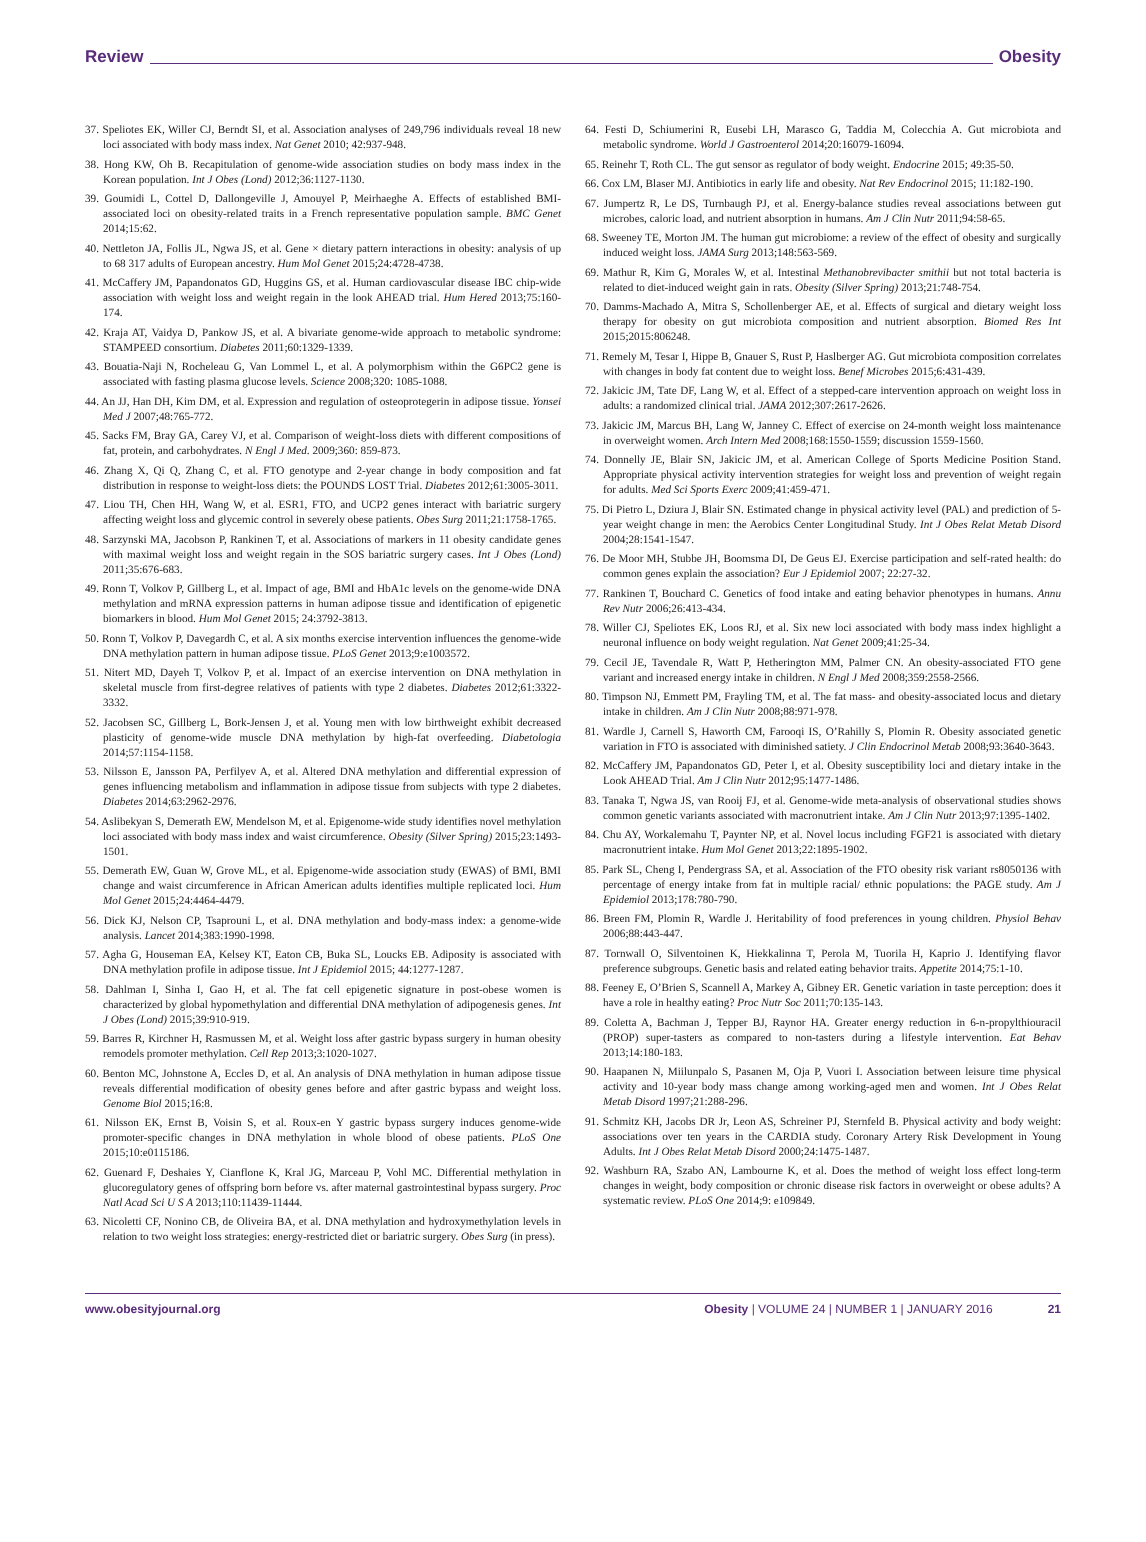Review Obesity
37. Speliotes EK, Willer CJ, Berndt SI, et al. Association analyses of 249,796 individuals reveal 18 new loci associated with body mass index. Nat Genet 2010; 42:937-948.
38. Hong KW, Oh B. Recapitulation of genome-wide association studies on body mass index in the Korean population. Int J Obes (Lond) 2012;36:1127-1130.
39. Goumidi L, Cottel D, Dallongeville J, Amouyel P, Meirhaeghe A. Effects of established BMI-associated loci on obesity-related traits in a French representative population sample. BMC Genet 2014;15:62.
40. Nettleton JA, Follis JL, Ngwa JS, et al. Gene × dietary pattern interactions in obesity: analysis of up to 68 317 adults of European ancestry. Hum Mol Genet 2015;24:4728-4738.
41. McCaffery JM, Papandonatos GD, Huggins GS, et al. Human cardiovascular disease IBC chip-wide association with weight loss and weight regain in the look AHEAD trial. Hum Hered 2013;75:160-174.
42. Kraja AT, Vaidya D, Pankow JS, et al. A bivariate genome-wide approach to metabolic syndrome: STAMPEED consortium. Diabetes 2011;60:1329-1339.
43. Bouatia-Naji N, Rocheleau G, Van Lommel L, et al. A polymorphism within the G6PC2 gene is associated with fasting plasma glucose levels. Science 2008;320: 1085-1088.
44. An JJ, Han DH, Kim DM, et al. Expression and regulation of osteoprotegerin in adipose tissue. Yonsei Med J 2007;48:765-772.
45. Sacks FM, Bray GA, Carey VJ, et al. Comparison of weight-loss diets with different compositions of fat, protein, and carbohydrates. N Engl J Med. 2009;360: 859-873.
46. Zhang X, Qi Q, Zhang C, et al. FTO genotype and 2-year change in body composition and fat distribution in response to weight-loss diets: the POUNDS LOST Trial. Diabetes 2012;61:3005-3011.
47. Liou TH, Chen HH, Wang W, et al. ESR1, FTO, and UCP2 genes interact with bariatric surgery affecting weight loss and glycemic control in severely obese patients. Obes Surg 2011;21:1758-1765.
48. Sarzynski MA, Jacobson P, Rankinen T, et al. Associations of markers in 11 obesity candidate genes with maximal weight loss and weight regain in the SOS bariatric surgery cases. Int J Obes (Lond) 2011;35:676-683.
49. Ronn T, Volkov P, Gillberg L, et al. Impact of age, BMI and HbA1c levels on the genome-wide DNA methylation and mRNA expression patterns in human adipose tissue and identification of epigenetic biomarkers in blood. Hum Mol Genet 2015; 24:3792-3813.
50. Ronn T, Volkov P, Davegardh C, et al. A six months exercise intervention influences the genome-wide DNA methylation pattern in human adipose tissue. PLoS Genet 2013;9:e1003572.
51. Nitert MD, Dayeh T, Volkov P, et al. Impact of an exercise intervention on DNA methylation in skeletal muscle from first-degree relatives of patients with type 2 diabetes. Diabetes 2012;61:3322-3332.
52. Jacobsen SC, Gillberg L, Bork-Jensen J, et al. Young men with low birthweight exhibit decreased plasticity of genome-wide muscle DNA methylation by high-fat overfeeding. Diabetologia 2014;57:1154-1158.
53. Nilsson E, Jansson PA, Perfilyev A, et al. Altered DNA methylation and differential expression of genes influencing metabolism and inflammation in adipose tissue from subjects with type 2 diabetes. Diabetes 2014;63:2962-2976.
54. Aslibekyan S, Demerath EW, Mendelson M, et al. Epigenome-wide study identifies novel methylation loci associated with body mass index and waist circumference. Obesity (Silver Spring) 2015;23:1493-1501.
55. Demerath EW, Guan W, Grove ML, et al. Epigenome-wide association study (EWAS) of BMI, BMI change and waist circumference in African American adults identifies multiple replicated loci. Hum Mol Genet 2015;24:4464-4479.
56. Dick KJ, Nelson CP, Tsaprouni L, et al. DNA methylation and body-mass index: a genome-wide analysis. Lancet 2014;383:1990-1998.
57. Agha G, Houseman EA, Kelsey KT, Eaton CB, Buka SL, Loucks EB. Adiposity is associated with DNA methylation profile in adipose tissue. Int J Epidemiol 2015; 44:1277-1287.
58. Dahlman I, Sinha I, Gao H, et al. The fat cell epigenetic signature in post-obese women is characterized by global hypomethylation and differential DNA methylation of adipogenesis genes. Int J Obes (Lond) 2015;39:910-919.
59. Barres R, Kirchner H, Rasmussen M, et al. Weight loss after gastric bypass surgery in human obesity remodels promoter methylation. Cell Rep 2013;3:1020-1027.
60. Benton MC, Johnstone A, Eccles D, et al. An analysis of DNA methylation in human adipose tissue reveals differential modification of obesity genes before and after gastric bypass and weight loss. Genome Biol 2015;16:8.
61. Nilsson EK, Ernst B, Voisin S, et al. Roux-en Y gastric bypass surgery induces genome-wide promoter-specific changes in DNA methylation in whole blood of obese patients. PLoS One 2015;10:e0115186.
62. Guenard F, Deshaies Y, Cianflone K, Kral JG, Marceau P, Vohl MC. Differential methylation in glucoregulatory genes of offspring born before vs. after maternal gastrointestinal bypass surgery. Proc Natl Acad Sci U S A 2013;110:11439-11444.
63. Nicoletti CF, Nonino CB, de Oliveira BA, et al. DNA methylation and hydroxymethylation levels in relation to two weight loss strategies: energy-restricted diet or bariatric surgery. Obes Surg (in press).
64. Festi D, Schiumerini R, Eusebi LH, Marasco G, Taddia M, Colecchia A. Gut microbiota and metabolic syndrome. World J Gastroenterol 2014;20:16079-16094.
65. Reinehr T, Roth CL. The gut sensor as regulator of body weight. Endocrine 2015; 49:35-50.
66. Cox LM, Blaser MJ. Antibiotics in early life and obesity. Nat Rev Endocrinol 2015; 11:182-190.
67. Jumpertz R, Le DS, Turnbaugh PJ, et al. Energy-balance studies reveal associations between gut microbes, caloric load, and nutrient absorption in humans. Am J Clin Nutr 2011;94:58-65.
68. Sweeney TE, Morton JM. The human gut microbiome: a review of the effect of obesity and surgically induced weight loss. JAMA Surg 2013;148:563-569.
69. Mathur R, Kim G, Morales W, et al. Intestinal Methanobrevibacter smithii but not total bacteria is related to diet-induced weight gain in rats. Obesity (Silver Spring) 2013;21:748-754.
70. Damms-Machado A, Mitra S, Schollenberger AE, et al. Effects of surgical and dietary weight loss therapy for obesity on gut microbiota composition and nutrient absorption. Biomed Res Int 2015;2015:806248.
71. Remely M, Tesar I, Hippe B, Gnauer S, Rust P, Haslberger AG. Gut microbiota composition correlates with changes in body fat content due to weight loss. Benef Microbes 2015;6:431-439.
72. Jakicic JM, Tate DF, Lang W, et al. Effect of a stepped-care intervention approach on weight loss in adults: a randomized clinical trial. JAMA 2012;307:2617-2626.
73. Jakicic JM, Marcus BH, Lang W, Janney C. Effect of exercise on 24-month weight loss maintenance in overweight women. Arch Intern Med 2008;168:1550-1559; discussion 1559-1560.
74. Donnelly JE, Blair SN, Jakicic JM, et al. American College of Sports Medicine Position Stand. Appropriate physical activity intervention strategies for weight loss and prevention of weight regain for adults. Med Sci Sports Exerc 2009;41:459-471.
75. Di Pietro L, Dziura J, Blair SN. Estimated change in physical activity level (PAL) and prediction of 5-year weight change in men: the Aerobics Center Longitudinal Study. Int J Obes Relat Metab Disord 2004;28:1541-1547.
76. De Moor MH, Stubbe JH, Boomsma DI, De Geus EJ. Exercise participation and self-rated health: do common genes explain the association? Eur J Epidemiol 2007; 22:27-32.
77. Rankinen T, Bouchard C. Genetics of food intake and eating behavior phenotypes in humans. Annu Rev Nutr 2006;26:413-434.
78. Willer CJ, Speliotes EK, Loos RJ, et al. Six new loci associated with body mass index highlight a neuronal influence on body weight regulation. Nat Genet 2009;41:25-34.
79. Cecil JE, Tavendale R, Watt P, Hetherington MM, Palmer CN. An obesity-associated FTO gene variant and increased energy intake in children. N Engl J Med 2008;359:2558-2566.
80. Timpson NJ, Emmett PM, Frayling TM, et al. The fat mass- and obesity-associated locus and dietary intake in children. Am J Clin Nutr 2008;88:971-978.
81. Wardle J, Carnell S, Haworth CM, Farooqi IS, O’Rahilly S, Plomin R. Obesity associated genetic variation in FTO is associated with diminished satiety. J Clin Endocrinol Metab 2008;93:3640-3643.
82. McCaffery JM, Papandonatos GD, Peter I, et al. Obesity susceptibility loci and dietary intake in the Look AHEAD Trial. Am J Clin Nutr 2012;95:1477-1486.
83. Tanaka T, Ngwa JS, van Rooij FJ, et al. Genome-wide meta-analysis of observational studies shows common genetic variants associated with macronutrient intake. Am J Clin Nutr 2013;97:1395-1402.
84. Chu AY, Workalemahu T, Paynter NP, et al. Novel locus including FGF21 is associated with dietary macronutrient intake. Hum Mol Genet 2013;22:1895-1902.
85. Park SL, Cheng I, Pendergrass SA, et al. Association of the FTO obesity risk variant rs8050136 with percentage of energy intake from fat in multiple racial/ ethnic populations: the PAGE study. Am J Epidemiol 2013;178:780-790.
86. Breen FM, Plomin R, Wardle J. Heritability of food preferences in young children. Physiol Behav 2006;88:443-447.
87. Tornwall O, Silventoinen K, Hiekkalinna T, Perola M, Tuorila H, Kaprio J. Identifying flavor preference subgroups. Genetic basis and related eating behavior traits. Appetite 2014;75:1-10.
88. Feeney E, O’Brien S, Scannell A, Markey A, Gibney ER. Genetic variation in taste perception: does it have a role in healthy eating? Proc Nutr Soc 2011;70:135-143.
89. Coletta A, Bachman J, Tepper BJ, Raynor HA. Greater energy reduction in 6-n-propylthiouracil (PROP) super-tasters as compared to non-tasters during a lifestyle intervention. Eat Behav 2013;14:180-183.
90. Haapanen N, Miilunpalo S, Pasanen M, Oja P, Vuori I. Association between leisure time physical activity and 10-year body mass change among working-aged men and women. Int J Obes Relat Metab Disord 1997;21:288-296.
91. Schmitz KH, Jacobs DR Jr, Leon AS, Schreiner PJ, Sternfeld B. Physical activity and body weight: associations over ten years in the CARDIA study. Coronary Artery Risk Development in Young Adults. Int J Obes Relat Metab Disord 2000;24:1475-1487.
92. Washburn RA, Szabo AN, Lambourne K, et al. Does the method of weight loss effect long-term changes in weight, body composition or chronic disease risk factors in overweight or obese adults? A systematic review. PLoS One 2014;9: e109849.
www.obesityjournal.org Obesity | VOLUME 24 | NUMBER 1 | JANUARY 2016 21